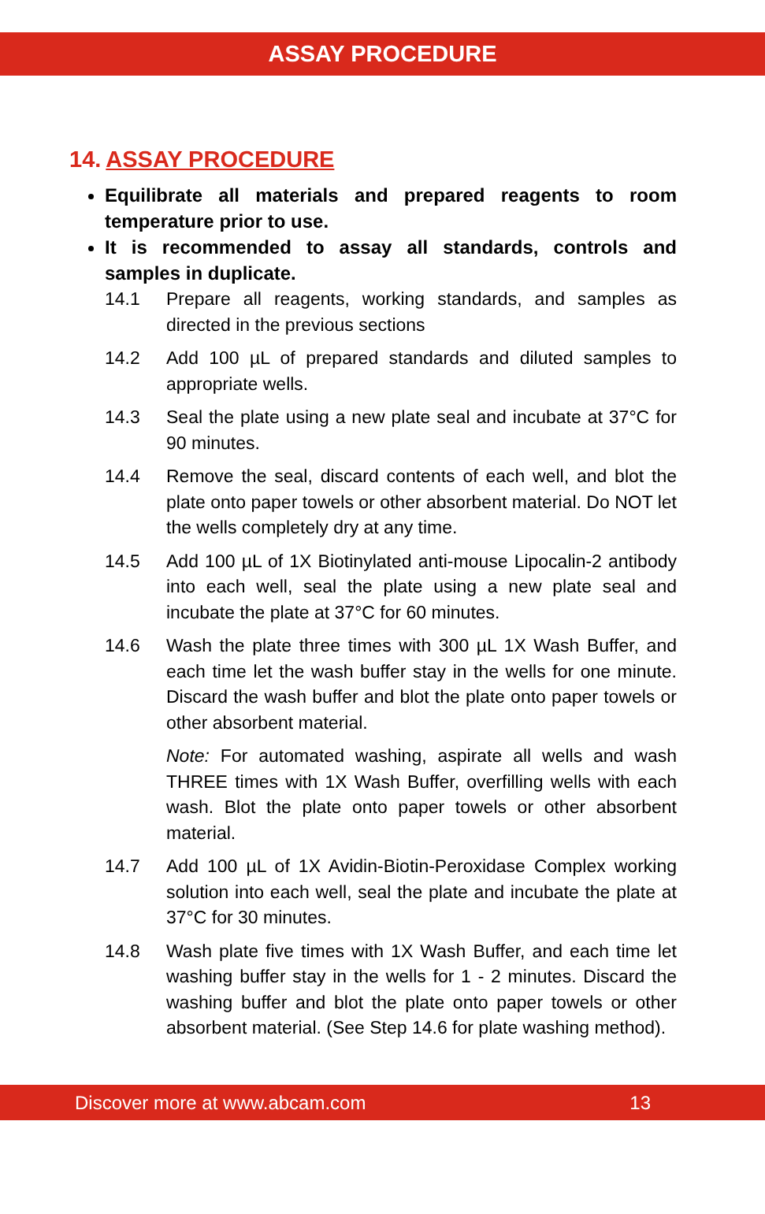ASSAY PROCEDURE
14. ASSAY PROCEDURE
Equilibrate all materials and prepared reagents to room temperature prior to use.
It is recommended to assay all standards, controls and samples in duplicate.
14.1 Prepare all reagents, working standards, and samples as directed in the previous sections
14.2 Add 100 µL of prepared standards and diluted samples to appropriate wells.
14.3 Seal the plate using a new plate seal and incubate at 37°C for 90 minutes.
14.4 Remove the seal, discard contents of each well, and blot the plate onto paper towels or other absorbent material. Do NOT let the wells completely dry at any time.
14.5 Add 100 µL of 1X Biotinylated anti-mouse Lipocalin-2 antibody into each well, seal the plate using a new plate seal and incubate the plate at 37°C for 60 minutes.
14.6 Wash the plate three times with 300 µL 1X Wash Buffer, and each time let the wash buffer stay in the wells for one minute. Discard the wash buffer and blot the plate onto paper towels or other absorbent material.
Note: For automated washing, aspirate all wells and wash THREE times with 1X Wash Buffer, overfilling wells with each wash. Blot the plate onto paper towels or other absorbent material.
14.7 Add 100 µL of 1X Avidin-Biotin-Peroxidase Complex working solution into each well, seal the plate and incubate the plate at 37°C for 30 minutes.
14.8 Wash plate five times with 1X Wash Buffer, and each time let washing buffer stay in the wells for 1 - 2 minutes. Discard the washing buffer and blot the plate onto paper towels or other absorbent material. (See Step 14.6 for plate washing method).
Discover more at www.abcam.com 13